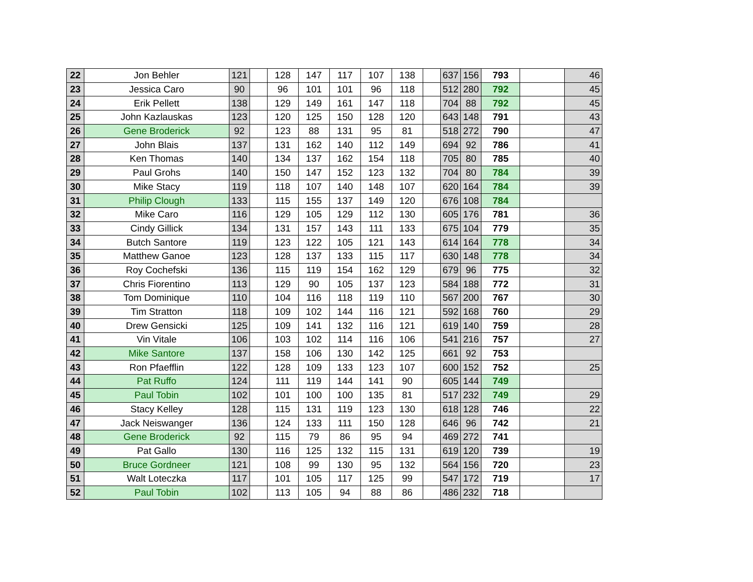| 22 | Jon Behler | 121 | | 128 | 147 | 117 | 107 | 138 | | 637 | 156 | 793 | | 46 |
| 23 | Jessica Caro | 90 | | 96 | 101 | 101 | 96 | 118 | | 512 | 280 | 792 | | 45 |
| 24 | Erik Pellett | 138 | | 129 | 149 | 161 | 147 | 118 | | 704 | 88 | 792 | | 45 |
| 25 | John Kazlauskas | 123 | | 120 | 125 | 150 | 128 | 120 | | 643 | 148 | 791 | | 43 |
| 26 | Gene Broderick | 92 | | 123 | 88 | 131 | 95 | 81 | | 518 | 272 | 790 | | 47 |
| 27 | John Blais | 137 | | 131 | 162 | 140 | 112 | 149 | | 694 | 92 | 786 | | 41 |
| 28 | Ken Thomas | 140 | | 134 | 137 | 162 | 154 | 118 | | 705 | 80 | 785 | | 40 |
| 29 | Paul Grohs | 140 | | 150 | 147 | 152 | 123 | 132 | | 704 | 80 | 784 | | 39 |
| 30 | Mike Stacy | 119 | | 118 | 107 | 140 | 148 | 107 | | 620 | 164 | 784 | | 39 |
| 31 | Philip Clough | 133 | | 115 | 155 | 137 | 149 | 120 | | 676 | 108 | 784 | | |
| 32 | Mike Caro | 116 | | 129 | 105 | 129 | 112 | 130 | | 605 | 176 | 781 | | 36 |
| 33 | Cindy Gillick | 134 | | 131 | 157 | 143 | 111 | 133 | | 675 | 104 | 779 | | 35 |
| 34 | Butch Santore | 119 | | 123 | 122 | 105 | 121 | 143 | | 614 | 164 | 778 | | 34 |
| 35 | Matthew Ganoe | 123 | | 128 | 137 | 133 | 115 | 117 | | 630 | 148 | 778 | | 34 |
| 36 | Roy Cochefski | 136 | | 115 | 119 | 154 | 162 | 129 | | 679 | 96 | 775 | | 32 |
| 37 | Chris Fiorentino | 113 | | 129 | 90 | 105 | 137 | 123 | | 584 | 188 | 772 | | 31 |
| 38 | Tom Dominique | 110 | | 104 | 116 | 118 | 119 | 110 | | 567 | 200 | 767 | | 30 |
| 39 | Tim Stratton | 118 | | 109 | 102 | 144 | 116 | 121 | | 592 | 168 | 760 | | 29 |
| 40 | Drew Gensicki | 125 | | 109 | 141 | 132 | 116 | 121 | | 619 | 140 | 759 | | 28 |
| 41 | Vin Vitale | 106 | | 103 | 102 | 114 | 116 | 106 | | 541 | 216 | 757 | | 27 |
| 42 | Mike Santore | 137 | | 158 | 106 | 130 | 142 | 125 | | 661 | 92 | 753 | | |
| 43 | Ron Pfaefflin | 122 | | 128 | 109 | 133 | 123 | 107 | | 600 | 152 | 752 | | 25 |
| 44 | Pat Ruffo | 124 | | 111 | 119 | 144 | 141 | 90 | | 605 | 144 | 749 | | |
| 45 | Paul Tobin | 102 | | 101 | 100 | 100 | 135 | 81 | | 517 | 232 | 749 | | 29 |
| 46 | Stacy Kelley | 128 | | 115 | 131 | 119 | 123 | 130 | | 618 | 128 | 746 | | 22 |
| 47 | Jack Neiswanger | 136 | | 124 | 133 | 111 | 150 | 128 | | 646 | 96 | 742 | | 21 |
| 48 | Gene Broderick | 92 | | 115 | 79 | 86 | 95 | 94 | | 469 | 272 | 741 | | |
| 49 | Pat Gallo | 130 | | 116 | 125 | 132 | 115 | 131 | | 619 | 120 | 739 | | 19 |
| 50 | Bruce Gordneer | 121 | | 108 | 99 | 130 | 95 | 132 | | 564 | 156 | 720 | | 23 |
| 51 | Walt Loteczka | 117 | | 101 | 105 | 117 | 125 | 99 | | 547 | 172 | 719 | | 17 |
| 52 | Paul Tobin | 102 | | 113 | 105 | 94 | 88 | 86 | | 486 | 232 | 718 | | |